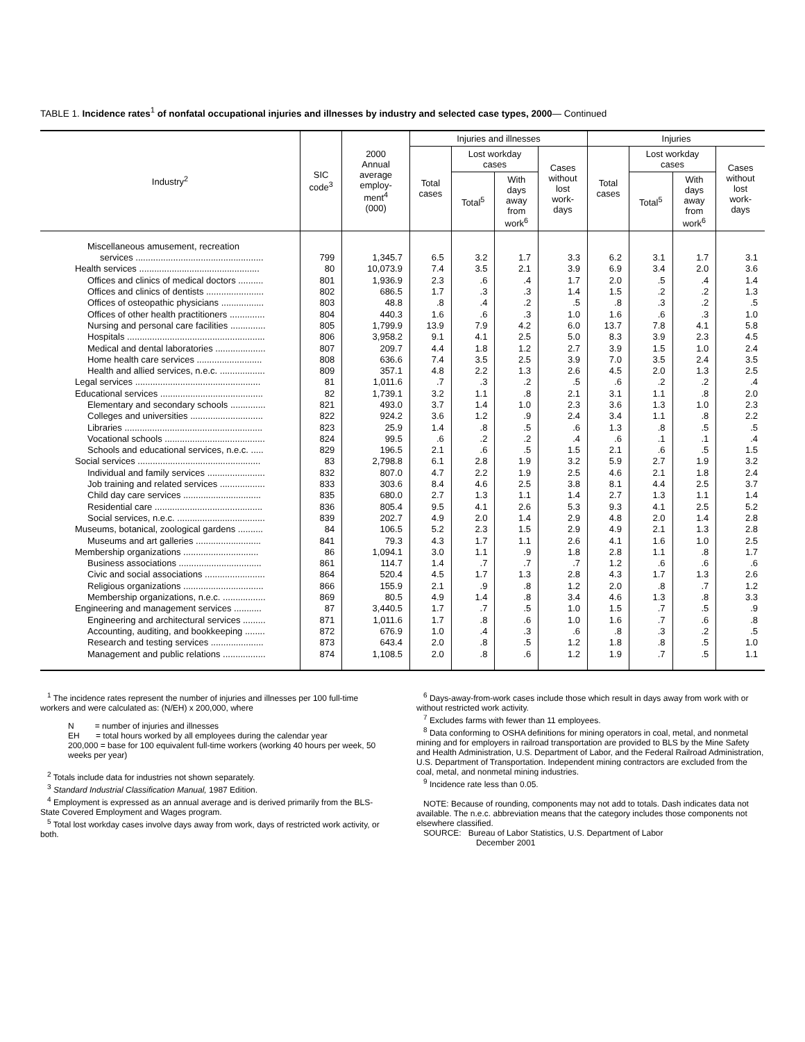TABLE 1. Incidence rates<sup>1</sup> of nonfatal occupational injuries and illnesses by industry and selected case types, 2000— Continued
| Industry<sup>2</sup> | SIC code<sup>3</sup> | 2000 Annual average employ- ment<sup>4</sup> (000) | Injuries and illnesses | | | | Injuries | | | |
| --- | --- | --- | --- | --- | --- | --- | --- | --- | --- | --- |
| | | | Total cases | Lost workday cases | | Cases without lost work- days | Total cases | Lost workday cases | | Cases without lost work- days |
| | | | | Total<sup>5</sup> | With days away from work<sup>6</sup> | | | Total<sup>5</sup> | With days away from work<sup>6</sup> | |
| Miscellaneous amusement, recreation | | | | | | | | | | |
| services ................................................... | 799 | 1,345.7 | 6.5 | 3.2 | 1.7 | 3.3 | 6.2 | 3.1 | 1.7 | 3.1 |
| Health services ................................................ | 80 | 10,073.9 | 7.4 | 3.5 | 2.1 | 3.9 | 6.9 | 3.4 | 2.0 | 3.6 |
| Offices and clinics of medical doctors .......... | 801 | 1,936.9 | 2.3 | .6 | .4 | 1.7 | 2.0 | .5 | .4 | 1.4 |
| Offices and clinics of dentists ....................... | 802 | 686.5 | 1.7 | .3 | .3 | 1.4 | 1.5 | .2 | .2 | 1.3 |
| Offices of osteopathic physicians ................. | 803 | 48.8 | .8 | .4 | .2 | .5 | .8 | .3 | .2 | .5 |
| Offices of other health practitioners .............. | 804 | 440.3 | 1.6 | .6 | .3 | 1.0 | 1.6 | .6 | .3 | 1.0 |
| Nursing and personal care facilities .............. | 805 | 1,799.9 | 13.9 | 7.9 | 4.2 | 6.0 | 13.7 | 7.8 | 4.1 | 5.8 |
| Hospitals ....................................................... | 806 | 3,958.2 | 9.1 | 4.1 | 2.5 | 5.0 | 8.3 | 3.9 | 2.3 | 4.5 |
| Medical and dental laboratories .................... | 807 | 209.7 | 4.4 | 1.8 | 1.2 | 2.7 | 3.9 | 1.5 | 1.0 | 2.4 |
| Home health care services .......................... | 808 | 636.6 | 7.4 | 3.5 | 2.5 | 3.9 | 7.0 | 3.5 | 2.4 | 3.5 |
| Health and allied services, n.e.c. .................. | 809 | 357.1 | 4.8 | 2.2 | 1.3 | 2.6 | 4.5 | 2.0 | 1.3 | 2.5 |
| Legal services .................................................. | 81 | 1,011.6 | .7 | .3 | .2 | .5 | .6 | .2 | .2 | .4 |
| Educational services ......................................... | 82 | 1,739.1 | 3.2 | 1.1 | .8 | 2.1 | 3.1 | 1.1 | .8 | 2.0 |
| Elementary and secondary schools .............. | 821 | 493.0 | 3.7 | 1.4 | 1.0 | 2.3 | 3.6 | 1.3 | 1.0 | 2.3 |
| Colleges and universities ............................. | 822 | 924.2 | 3.6 | 1.2 | .9 | 2.4 | 3.4 | 1.1 | .8 | 2.2 |
| Libraries ....................................................... | 823 | 25.9 | 1.4 | .8 | .5 | .6 | 1.3 | .8 | .5 | .5 |
| Vocational schools ........................................ | 824 | 99.5 | .6 | .2 | .2 | .4 | .6 | .1 | .1 | .4 |
| Schools and educational services, n.e.c. ..... | 829 | 196.5 | 2.1 | .6 | .5 | 1.5 | 2.1 | .6 | .5 | 1.5 |
| Social services ................................................. | 83 | 2,798.8 | 6.1 | 2.8 | 1.9 | 3.2 | 5.9 | 2.7 | 1.9 | 3.2 |
| Individual and family services ....................... | 832 | 807.0 | 4.7 | 2.2 | 1.9 | 2.5 | 4.6 | 2.1 | 1.8 | 2.4 |
| Job training and related services .................. | 833 | 303.6 | 8.4 | 4.6 | 2.5 | 3.8 | 8.1 | 4.4 | 2.5 | 3.7 |
| Child day care services ............................... | 835 | 680.0 | 2.7 | 1.3 | 1.1 | 1.4 | 2.7 | 1.3 | 1.1 | 1.4 |
| Residential care ........................................... | 836 | 805.4 | 9.5 | 4.1 | 2.6 | 5.3 | 9.3 | 4.1 | 2.5 | 5.2 |
| Social services, n.e.c. ................................... | 839 | 202.7 | 4.9 | 2.0 | 1.4 | 2.9 | 4.8 | 2.0 | 1.4 | 2.8 |
| Museums, botanical, zoological gardens .......... | 84 | 106.5 | 5.2 | 2.3 | 1.5 | 2.9 | 4.9 | 2.1 | 1.3 | 2.8 |
| Museums and art galleries .......................... | 841 | 79.3 | 4.3 | 1.7 | 1.1 | 2.6 | 4.1 | 1.6 | 1.0 | 2.5 |
| Membership organizations .............................. | 86 | 1,094.1 | 3.0 | 1.1 | .9 | 1.8 | 2.8 | 1.1 | .8 | 1.7 |
| Business associations ................................. | 861 | 114.7 | 1.4 | .7 | .7 | .7 | 1.2 | .6 | .6 | .6 |
| Civic and social associations ........................ | 864 | 520.4 | 4.5 | 1.7 | 1.3 | 2.8 | 4.3 | 1.7 | 1.3 | 2.6 |
| Religious organizations ................................ | 866 | 155.9 | 2.1 | .9 | .8 | 1.2 | 2.0 | .8 | .7 | 1.2 |
| Membership organizations, n.e.c. ................. | 869 | 80.5 | 4.9 | 1.4 | .8 | 3.4 | 4.6 | 1.3 | .8 | 3.3 |
| Engineering and management services ........... | 87 | 3,440.5 | 1.7 | .7 | .5 | 1.0 | 1.5 | .7 | .5 | .9 |
| Engineering and architectural services ......... | 871 | 1,011.6 | 1.7 | .8 | .6 | 1.0 | 1.6 | .7 | .6 | .8 |
| Accounting, auditing, and bookkeeping ........ | 872 | 676.9 | 1.0 | .4 | .3 | .6 | .8 | .3 | .2 | .5 |
| Research and testing services ..................... | 873 | 643.4 | 2.0 | .8 | .5 | 1.2 | 1.8 | .8 | .5 | 1.0 |
| Management and public relations ................. | 874 | 1,108.5 | 2.0 | .8 | .6 | 1.2 | 1.9 | .7 | .5 | 1.1 |
<sup>1</sup> The incidence rates represent the number of injuries and illnesses per 100 full-time workers and were calculated as: (N/EH) x 200,000, where
N = number of injuries and illnesses
EH = total hours worked by all employees during the calendar year
200,000 = base for 100 equivalent full-time workers (working 40 hours per week, 50 weeks per year)
<sup>2</sup> Totals include data for industries not shown separately.
<sup>3</sup> Standard Industrial Classification Manual, 1987 Edition.
<sup>4</sup> Employment is expressed as an annual average and is derived primarily from the BLS-State Covered Employment and Wages program.
<sup>5</sup> Total lost workday cases involve days away from work, days of restricted work activity, or both.
<sup>6</sup> Days-away-from-work cases include those which result in days away from work with or without restricted work activity.
<sup>7</sup> Excludes farms with fewer than 11 employees.
<sup>8</sup> Data conforming to OSHA definitions for mining operators in coal, metal, and nonmetal mining and for employers in railroad transportation are provided to BLS by the Mine Safety and Health Administration, U.S. Department of Labor, and the Federal Railroad Administration, U.S. Department of Transportation. Independent mining contractors are excluded from the coal, metal, and nonmetal mining industries.
<sup>9</sup> Incidence rate less than 0.05.
NOTE: Because of rounding, components may not add to totals. Dash indicates data not available. The n.e.c. abbreviation means that the category includes those components not elsewhere classified.
SOURCE: Bureau of Labor Statistics, U.S. Department of Labor
December 2001